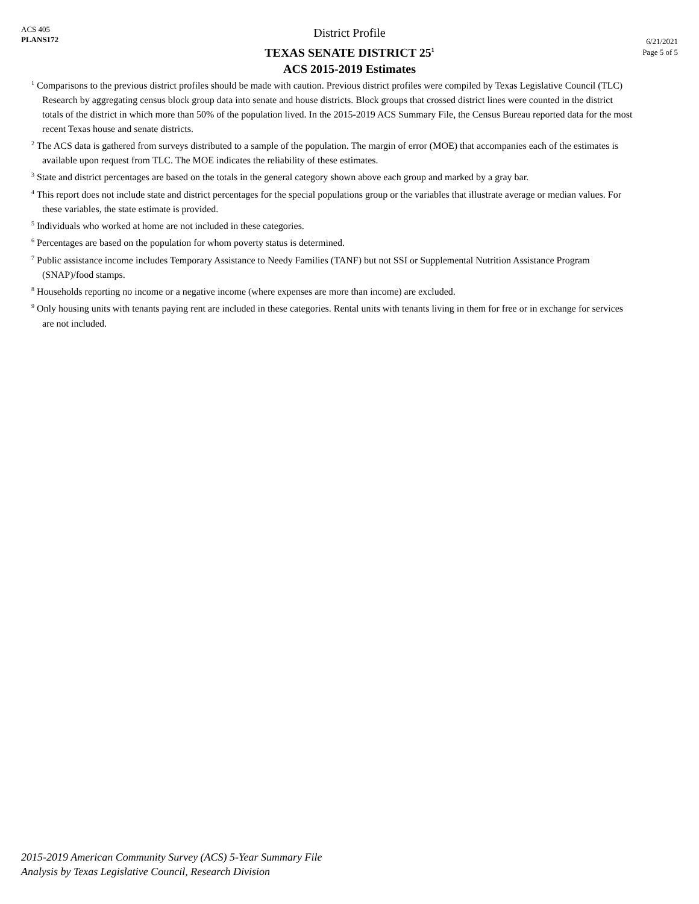ACS 405
PLANS172
District Profile
TEXAS SENATE DISTRICT 25<sup>1</sup>
ACS 2015-2019 Estimates
6/21/2021
Page 5 of 5
<sup>1</sup> Comparisons to the previous district profiles should be made with caution. Previous district profiles were compiled by Texas Legislative Council (TLC) Research by aggregating census block group data into senate and house districts. Block groups that crossed district lines were counted in the district totals of the district in which more than 50% of the population lived. In the 2015-2019 ACS Summary File, the Census Bureau reported data for the most recent Texas house and senate districts.
<sup>2</sup> The ACS data is gathered from surveys distributed to a sample of the population. The margin of error (MOE) that accompanies each of the estimates is available upon request from TLC. The MOE indicates the reliability of these estimates.
<sup>3</sup> State and district percentages are based on the totals in the general category shown above each group and marked by a gray bar.
<sup>4</sup> This report does not include state and district percentages for the special populations group or the variables that illustrate average or median values. For these variables, the state estimate is provided.
<sup>5</sup> Individuals who worked at home are not included in these categories.
<sup>6</sup> Percentages are based on the population for whom poverty status is determined.
<sup>7</sup> Public assistance income includes Temporary Assistance to Needy Families (TANF) but not SSI or Supplemental Nutrition Assistance Program (SNAP)/food stamps.
<sup>8</sup> Households reporting no income or a negative income (where expenses are more than income) are excluded.
<sup>9</sup> Only housing units with tenants paying rent are included in these categories. Rental units with tenants living in them for free or in exchange for services are not included.
2015-2019 American Community Survey (ACS) 5-Year Summary File
Analysis by Texas Legislative Council, Research Division